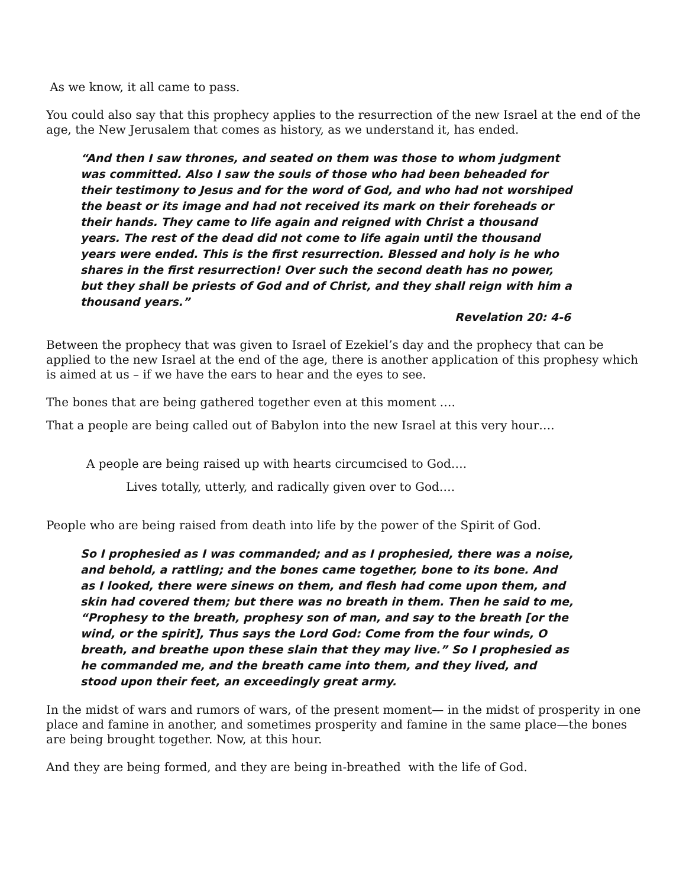As we know, it all came to pass.
You could also say that this prophecy applies to the resurrection of the new Israel at the end of the age, the New Jerusalem that comes as history, as we understand it, has ended.
“And then I saw thrones, and seated on them was those to whom judgment was committed. Also I saw the souls of those who had been beheaded for their testimony to Jesus and for the word of God, and who had not worshiped the beast or its image and had not received its mark on their foreheads or their hands. They came to life again and reigned with Christ a thousand years. The rest of the dead did not come to life again until the thousand years were ended. This is the first resurrection. Blessed and holy is he who shares in the first resurrection! Over such the second death has no power, but they shall be priests of God and of Christ, and they shall reign with him a thousand years.”
Revelation 20: 4-6
Between the prophecy that was given to Israel of Ezekiel’s day and the prophecy that can be applied to the new Israel at the end of the age, there is another application of this prophesy which is aimed at us – if we have the ears to hear and the eyes to see.
The bones that are being gathered together even at this moment ….
That a people are being called out of Babylon into the new Israel at this very hour….
A people are being raised up with hearts circumcised to God….
Lives totally, utterly, and radically given over to God….
People who are being raised from death into life by the power of the Spirit of God.
So I prophesied as I was commanded; and as I prophesied, there was a noise, and behold, a rattling; and the bones came together, bone to its bone. And as I looked, there were sinews on them, and flesh had come upon them, and skin had covered them; but there was no breath in them. Then he said to me, “Prophesy to the breath, prophesy son of man, and say to the breath [or the wind, or the spirit], Thus says the Lord God: Come from the four winds, O breath, and breathe upon these slain that they may live.” So I prophesied as he commanded me, and the breath came into them, and they lived, and stood upon their feet, an exceedingly great army.
In the midst of wars and rumors of wars, of the present moment— in the midst of prosperity in one place and famine in another, and sometimes prosperity and famine in the same place—the bones are being brought together. Now, at this hour.
And they are being formed, and they are being in-breathed with the life of God.